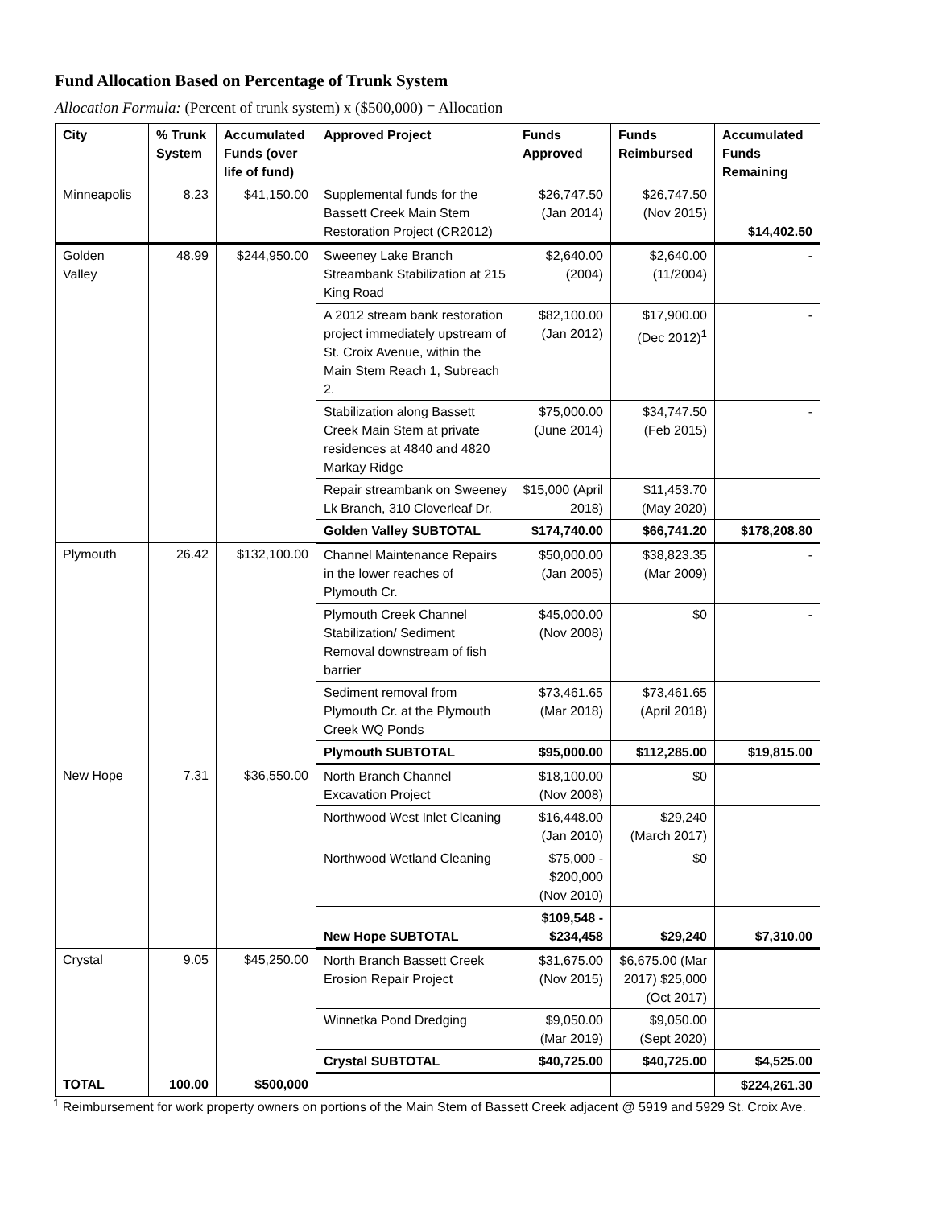Fund Allocation Based on Percentage of Trunk System
Allocation Formula: (Percent of trunk system) x ($500,000) = Allocation
| City | % Trunk System | Accumulated Funds (over life of fund) | Approved Project | Funds Approved | Funds Reimbursed | Accumulated Funds Remaining |
| --- | --- | --- | --- | --- | --- | --- |
| Minneapolis | 8.23 | $41,150.00 | Supplemental funds for the Bassett Creek Main Stem Restoration Project (CR2012) | $26,747.50 (Jan 2014) | $26,747.50 (Nov 2015) | $14,402.50 |
| Golden Valley | 48.99 | $244,950.00 | Sweeney Lake Branch Streambank Stabilization at 215 King Road | $2,640.00 (2004) | $2,640.00 (11/2004) | - |
| | | | A 2012 stream bank restoration project immediately upstream of St. Croix Avenue, within the Main Stem Reach 1, Subreach 2. | $82,100.00 (Jan 2012) | $17,900.00 (Dec 2012)<sup>1</sup> | - |
| | | | Stabilization along Bassett Creek Main Stem at private residences at 4840 and 4820 Markay Ridge | $75,000.00 (June 2014) | $34,747.50 (Feb 2015) | - |
| | | | Repair streambank on Sweeney Lk Branch, 310 Cloverleaf Dr. | $15,000 (April 2018) | $11,453.70 (May 2020) | |
| | | | Golden Valley SUBTOTAL | $174,740.00 | $66,741.20 | $178,208.80 |
| Plymouth | 26.42 | $132,100.00 | Channel Maintenance Repairs in the lower reaches of Plymouth Cr. | $50,000.00 (Jan 2005) | $38,823.35 (Mar 2009) | - |
| | | | Plymouth Creek Channel Stabilization/ Sediment Removal downstream of fish barrier | $45,000.00 (Nov 2008) | $0 | - |
| | | | Sediment removal from Plymouth Cr. at the Plymouth Creek WQ Ponds | $73,461.65 (Mar 2018) | $73,461.65 (April 2018) | |
| | | | Plymouth SUBTOTAL | $95,000.00 | $112,285.00 | $19,815.00 |
| New Hope | 7.31 | $36,550.00 | North Branch Channel Excavation Project | $18,100.00 (Nov 2008) | $0 | |
| | | | Northwood West Inlet Cleaning | $16,448.00 (Jan 2010) | $29,240 (March 2017) | |
| | | | Northwood Wetland Cleaning | $75,000 - $200,000 (Nov 2010) | $0 | |
| | | | New Hope SUBTOTAL | $109,548 - $234,458 | $29,240 | $7,310.00 |
| Crystal | 9.05 | $45,250.00 | North Branch Bassett Creek Erosion Repair Project | $31,675.00 (Nov 2015) | $6,675.00 (Mar 2017) $25,000 (Oct 2017) | |
| | | | Winnetka Pond Dredging | $9,050.00 (Mar 2019) | $9,050.00 (Sept 2020) | |
| | | | Crystal SUBTOTAL | $40,725.00 | $40,725.00 | $4,525.00 |
| TOTAL | 100.00 | $500,000 | | | | $224,261.30 |
<sup>1</sup> Reimbursement for work property owners on portions of the Main Stem of Bassett Creek adjacent @ 5919 and 5929 St. Croix Ave.